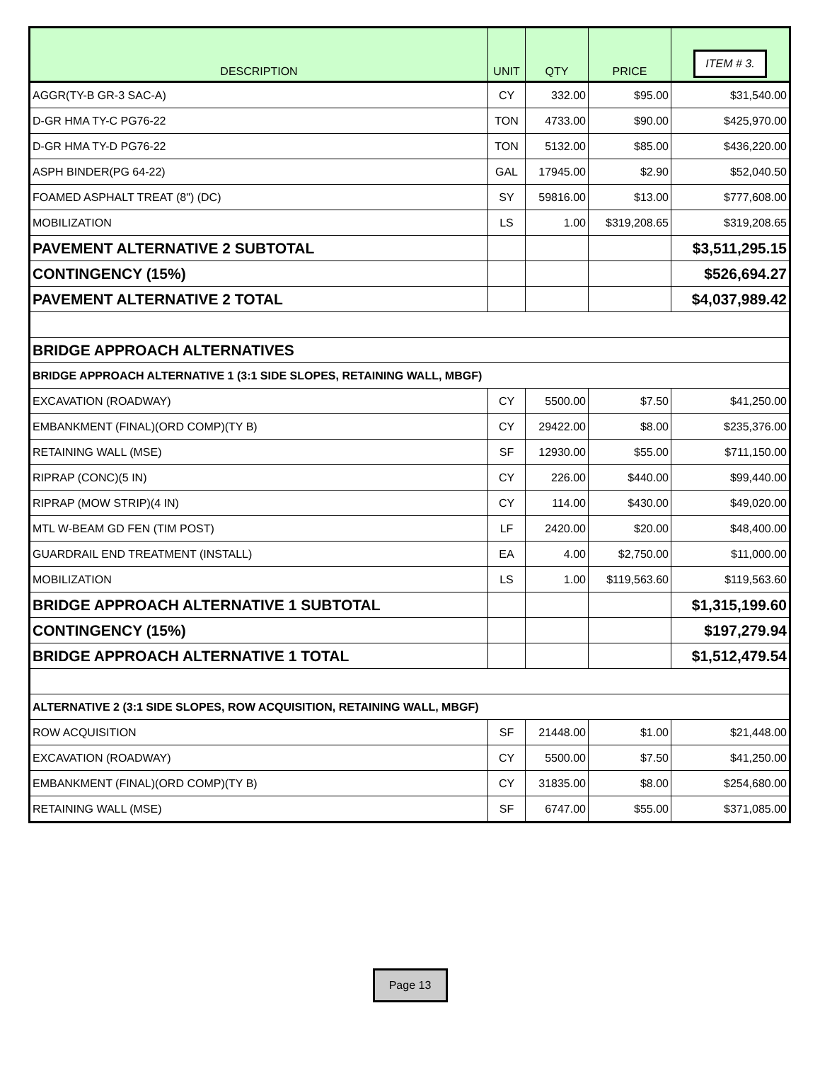| DESCRIPTION | UNIT | QTY | PRICE | ITEM # 3. |
| --- | --- | --- | --- | --- |
| AGGR(TY-B GR-3 SAC-A) | CY | 332.00 | $95.00 | $31,540.00 |
| D-GR HMA TY-C PG76-22 | TON | 4733.00 | $90.00 | $425,970.00 |
| D-GR HMA TY-D PG76-22 | TON | 5132.00 | $85.00 | $436,220.00 |
| ASPH BINDER(PG 64-22) | GAL | 17945.00 | $2.90 | $52,040.50 |
| FOAMED ASPHALT TREAT (8") (DC) | SY | 59816.00 | $13.00 | $777,608.00 |
| MOBILIZATION | LS | 1.00 | $319,208.65 | $319,208.65 |
| PAVEMENT ALTERNATIVE 2 SUBTOTAL | | | | $3,511,295.15 |
| CONTINGENCY (15%) | | | | $526,694.27 |
| PAVEMENT ALTERNATIVE 2 TOTAL | | | | $4,037,989.42 |
| BRIDGE APPROACH ALTERNATIVES | | | | |
| BRIDGE APPROACH ALTERNATIVE 1 (3:1 SIDE SLOPES, RETAINING WALL, MBGF) | | | | |
| EXCAVATION (ROADWAY) | CY | 5500.00 | $7.50 | $41,250.00 |
| EMBANKMENT (FINAL)(ORD COMP)(TY B) | CY | 29422.00 | $8.00 | $235,376.00 |
| RETAINING WALL (MSE) | SF | 12930.00 | $55.00 | $711,150.00 |
| RIPRAP (CONC)(5 IN) | CY | 226.00 | $440.00 | $99,440.00 |
| RIPRAP (MOW STRIP)(4 IN) | CY | 114.00 | $430.00 | $49,020.00 |
| MTL W-BEAM GD FEN (TIM POST) | LF | 2420.00 | $20.00 | $48,400.00 |
| GUARDRAIL END TREATMENT (INSTALL) | EA | 4.00 | $2,750.00 | $11,000.00 |
| MOBILIZATION | LS | 1.00 | $119,563.60 | $119,563.60 |
| BRIDGE APPROACH ALTERNATIVE 1 SUBTOTAL | | | | $1,315,199.60 |
| CONTINGENCY (15%) | | | | $197,279.94 |
| BRIDGE APPROACH ALTERNATIVE 1 TOTAL | | | | $1,512,479.54 |
| ALTERNATIVE 2 (3:1 SIDE SLOPES, ROW ACQUISITION, RETAINING WALL, MBGF) | | | | |
| ROW ACQUISITION | SF | 21448.00 | $1.00 | $21,448.00 |
| EXCAVATION (ROADWAY) | CY | 5500.00 | $7.50 | $41,250.00 |
| EMBANKMENT (FINAL)(ORD COMP)(TY B) | CY | 31835.00 | $8.00 | $254,680.00 |
| RETAINING WALL (MSE) | SF | 6747.00 | $55.00 | $371,085.00 |
Page 13